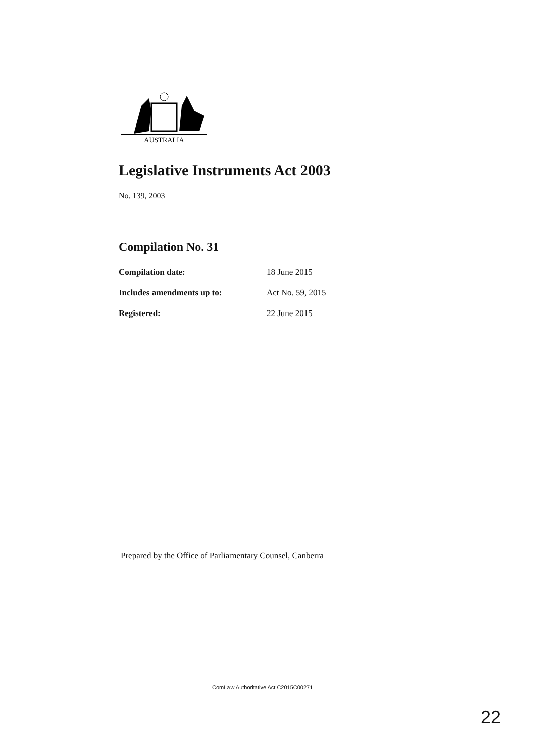AUSTRALIA
Legislative Instruments Act 2003
No. 139, 2003
Compilation No. 31
| Compilation date: | 18 June 2015 |
| Includes amendments up to: | Act No. 59, 2015 |
| Registered: | 22 June 2015 |
Prepared by the Office of Parliamentary Counsel, Canberra
ComLaw Authoritative Act C2015C00271
22